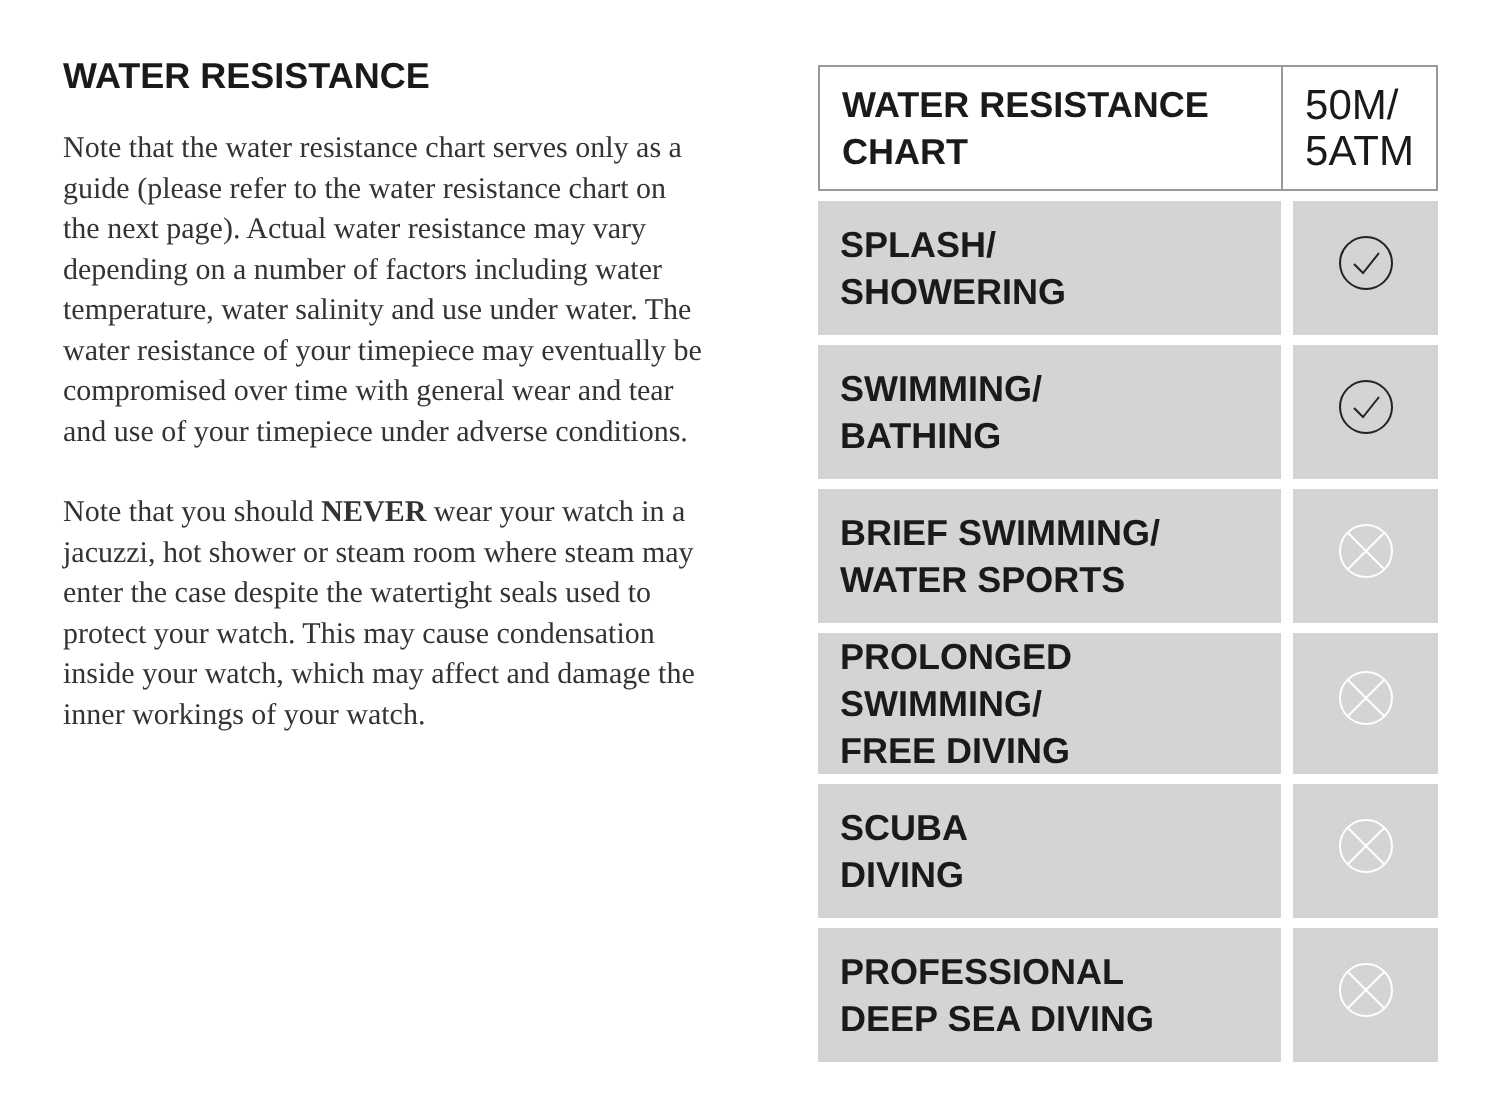WATER RESISTANCE
Note that the water resistance chart serves only as a guide (please refer to the water resistance chart on the next page). Actual water resistance may vary depending on a number of factors including water temperature, water salinity and use under water. The water resistance of your timepiece may eventually be compromised over time with general wear and tear and use of your timepiece under adverse conditions.
Note that you should NEVER wear your watch in a jacuzzi, hot shower or steam room where steam may enter the case despite the watertight seals used to protect your watch. This may cause condensation inside your watch, which may affect and damage the inner workings of your watch.
| WATER RESISTANCE CHART | 50M/ 5ATM |
| --- | --- |
| SPLASH/ SHOWERING | |
| SWIMMING/ BATHING | |
| BRIEF SWIMMING/ WATER SPORTS | |
| PROLONGED SWIMMING/ FREE DIVING | |
| SCUBA DIVING | |
| PROFESSIONAL DEEP SEA DIVING | |